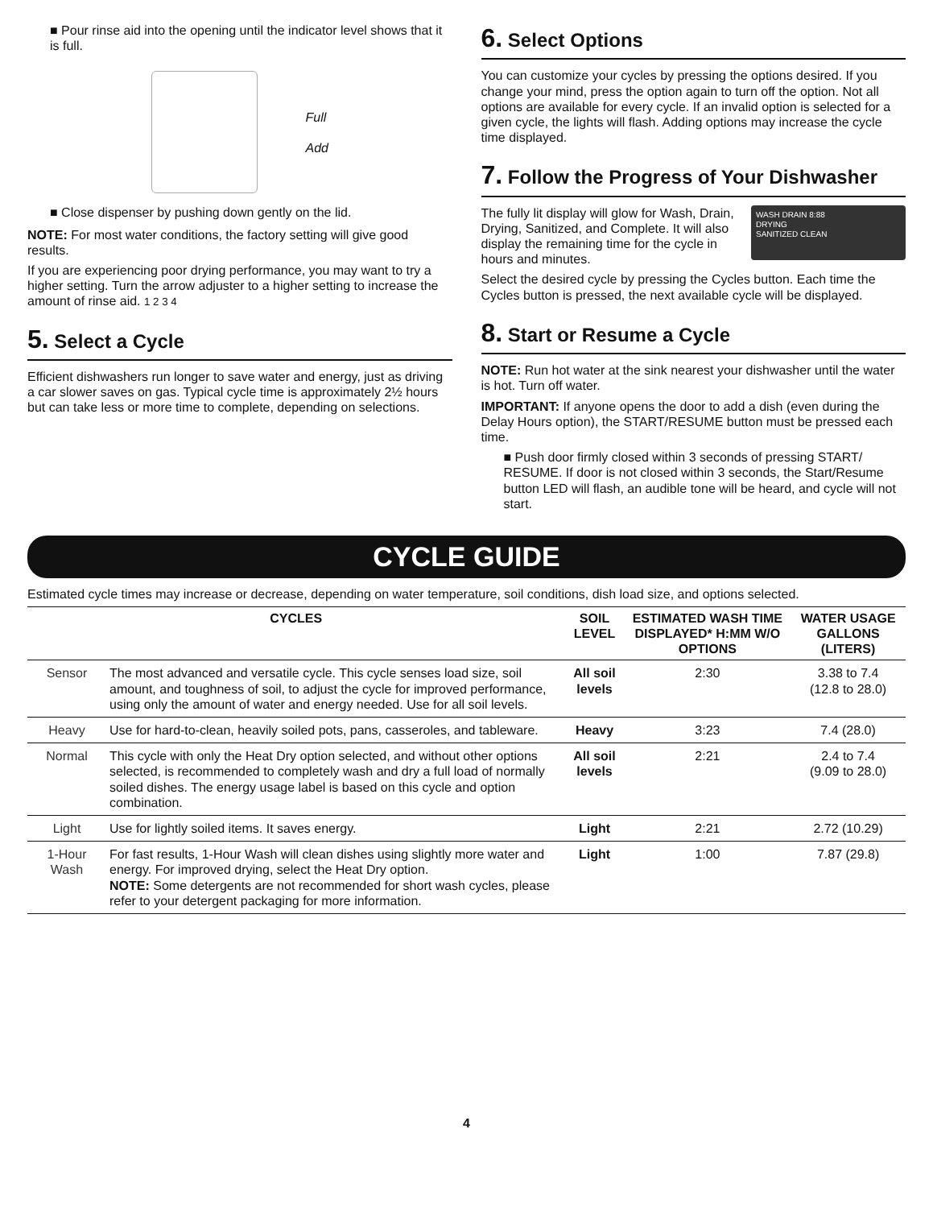■ Pour rinse aid into the opening until the indicator level shows that it is full.
Full
Add
■ Close dispenser by pushing down gently on the lid.
NOTE: For most water conditions, the factory setting will give good results.
If you are experiencing poor drying performance, you may want to try a higher setting. Turn the arrow adjuster to a higher setting to increase the amount of rinse aid. 1 2 3 4
5. Select a Cycle
Efficient dishwashers run longer to save water and energy, just as driving a car slower saves on gas. Typical cycle time is approximately 2½ hours but can take less or more time to complete, depending on selections.
6. Select Options
You can customize your cycles by pressing the options desired. If you change your mind, press the option again to turn off the option. Not all options are available for every cycle. If an invalid option is selected for a given cycle, the lights will flash. Adding options may increase the cycle time displayed.
7. Follow the Progress of Your Dishwasher
WASH DRAIN 8:88
DRYING
SANITIZED CLEAN
The fully lit display will glow for Wash, Drain, Drying, Sanitized, and Complete. It will also display the remaining time for the cycle in hours and minutes.
Select the desired cycle by pressing the Cycles button. Each time the Cycles button is pressed, the next available cycle will be displayed.
8. Start or Resume a Cycle
NOTE: Run hot water at the sink nearest your dishwasher until the water is hot. Turn off water.
IMPORTANT: If anyone opens the door to add a dish (even during the Delay Hours option), the START/RESUME button must be pressed each time.
■ Push door firmly closed within 3 seconds of pressing START/ RESUME. If door is not closed within 3 seconds, the Start/Resume button LED will flash, an audible tone will be heard, and cycle will not start.
CYCLE GUIDE
Estimated cycle times may increase or decrease, depending on water temperature, soil conditions, dish load size, and options selected.
| CYCLES | | SOIL LEVEL | ESTIMATED WASH TIME DISPLAYED* H:MM W/O OPTIONS | WATER USAGE GALLONS (LITERS) |
| --- | --- | --- | --- | --- |
| Sensor | The most advanced and versatile cycle. This cycle senses load size, soil amount, and toughness of soil, to adjust the cycle for improved performance, using only the amount of water and energy needed. Use for all soil levels. | All soil levels | 2:30 | 3.38 to 7.4 (12.8 to 28.0) |
| Heavy | Use for hard-to-clean, heavily soiled pots, pans, casseroles, and tableware. | Heavy | 3:23 | 7.4 (28.0) |
| Normal | This cycle with only the Heat Dry option selected, and without other options selected, is recommended to completely wash and dry a full load of normally soiled dishes. The energy usage label is based on this cycle and option combination. | All soil levels | 2:21 | 2.4 to 7.4 (9.09 to 28.0) |
| Light | Use for lightly soiled items. It saves energy. | Light | 2:21 | 2.72 (10.29) |
| 1-Hour Wash | For fast results, 1-Hour Wash will clean dishes using slightly more water and energy. For improved drying, select the Heat Dry option. NOTE: Some detergents are not recommended for short wash cycles, please refer to your detergent packaging for more information. | Light | 1:00 | 7.87 (29.8) |
4